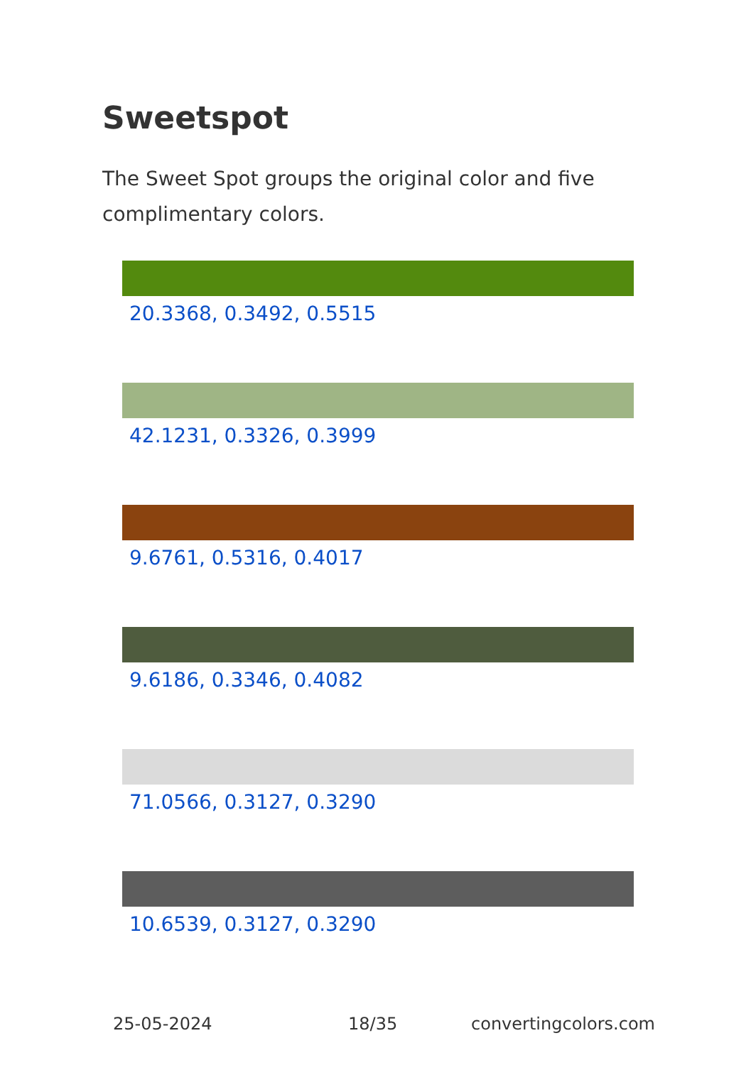Sweetspot
The Sweet Spot groups the original color and five complimentary colors.
20.3368, 0.3492, 0.5515
42.1231, 0.3326, 0.3999
9.6761, 0.5316, 0.4017
9.6186, 0.3346, 0.4082
71.0566, 0.3127, 0.3290
10.6539, 0.3127, 0.3290
25-05-2024 18/35 convertingcolors.com